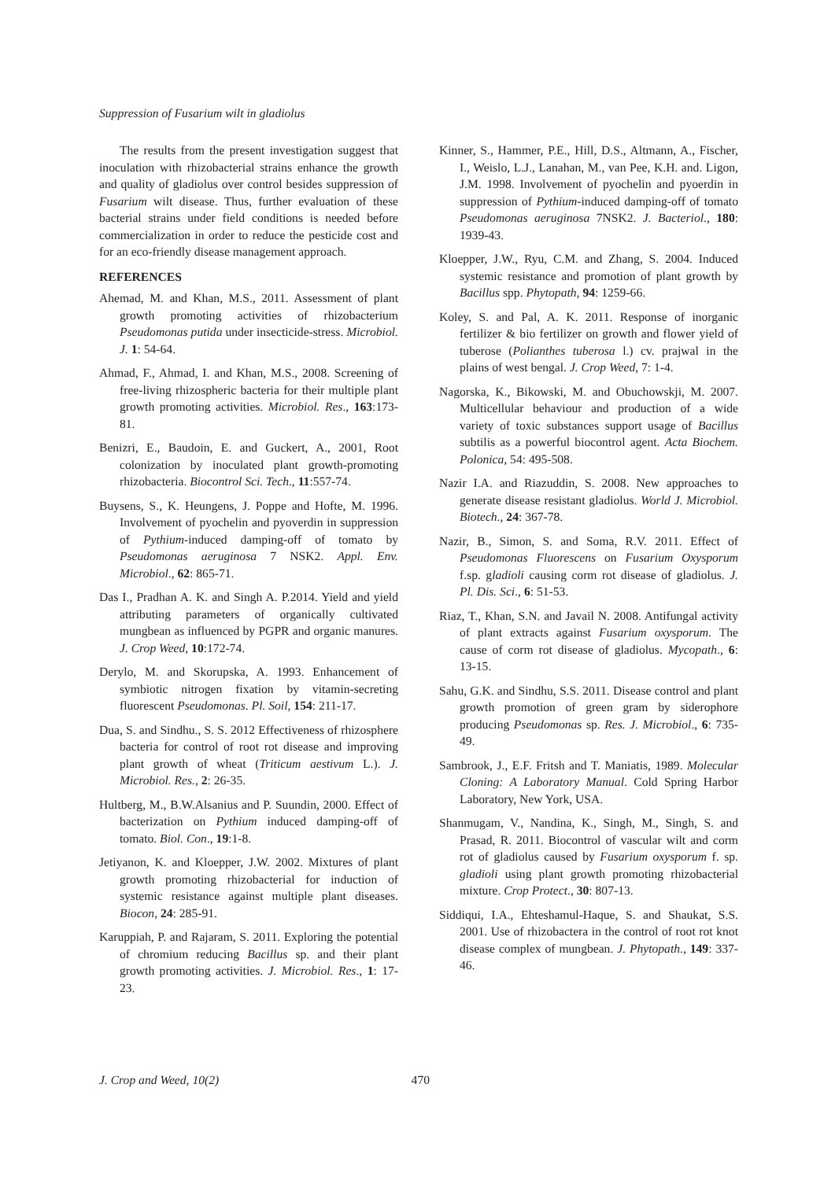Suppression of Fusarium wilt in gladiolus
The results from the present investigation suggest that inoculation with rhizobacterial strains enhance the growth and quality of gladiolus over control besides suppression of Fusarium wilt disease. Thus, further evaluation of these bacterial strains under field conditions is needed before commercialization in order to reduce the pesticide cost and for an eco-friendly disease management approach.
REFERENCES
Ahemad, M. and Khan, M.S., 2011. Assessment of plant growth promoting activities of rhizobacterium Pseudomonas putida under insecticide-stress. Microbiol. J. 1: 54-64.
Ahmad, F., Ahmad, I. and Khan, M.S., 2008. Screening of free-living rhizospheric bacteria for their multiple plant growth promoting activities. Microbiol. Res., 163:173-81.
Benizri, E., Baudoin, E. and Guckert, A., 2001, Root colonization by inoculated plant growth-promoting rhizobacteria. Biocontrol Sci. Tech., 11:557-74.
Buysens, S., K. Heungens, J. Poppe and Hofte, M. 1996. Involvement of pyochelin and pyoverdin in suppression of Pythium-induced damping-off of tomato by Pseudomonas aeruginosa 7 NSK2. Appl. Env. Microbiol., 62: 865-71.
Das I., Pradhan A. K. and Singh A. P.2014. Yield and yield attributing parameters of organically cultivated mungbean as influenced by PGPR and organic manures. J. Crop Weed, 10:172-74.
Derylo, M. and Skorupska, A. 1993. Enhancement of symbiotic nitrogen fixation by vitamin-secreting fluorescent Pseudomonas. Pl. Soil, 154: 211-17.
Dua, S. and Sindhu., S. S. 2012 Effectiveness of rhizosphere bacteria for control of root rot disease and improving plant growth of wheat (Triticum aestivum L.). J. Microbiol. Res., 2: 26-35.
Hultberg, M., B.W.Alsanius and P. Suundin, 2000. Effect of bacterization on Pythium induced damping-off of tomato. Biol. Con., 19:1-8.
Jetiyanon, K. and Kloepper, J.W. 2002. Mixtures of plant growth promoting rhizobacterial for induction of systemic resistance against multiple plant diseases. Biocon, 24: 285-91.
Karuppiah, P. and Rajaram, S. 2011. Exploring the potential of chromium reducing Bacillus sp. and their plant growth promoting activities. J. Microbiol. Res., 1: 17-23.
Kinner, S., Hammer, P.E., Hill, D.S., Altmann, A., Fischer, I., Weislo, L.J., Lanahan, M., van Pee, K.H. and. Ligon, J.M. 1998. Involvement of pyochelin and pyoerdin in suppression of Pythium-induced damping-off of tomato Pseudomonas aeruginosa 7NSK2. J. Bacteriol., 180: 1939-43.
Kloepper, J.W., Ryu, C.M. and Zhang, S. 2004. Induced systemic resistance and promotion of plant growth by Bacillus spp. Phytopath, 94: 1259-66.
Koley, S. and Pal, A. K. 2011. Response of inorganic fertilizer & bio fertilizer on growth and flower yield of tuberose (Polianthes tuberosa l.) cv. prajwal in the plains of west bengal. J. Crop Weed, 7: 1-4.
Nagorska, K., Bikowski, M. and Obuchowskji, M. 2007. Multicellular behaviour and production of a wide variety of toxic substances support usage of Bacillus subtilis as a powerful biocontrol agent. Acta Biochem. Polonica, 54: 495-508.
Nazir I.A. and Riazuddin, S. 2008. New approaches to generate disease resistant gladiolus. World J. Microbiol. Biotech., 24: 367-78.
Nazir, B., Simon, S. and Soma, R.V. 2011. Effect of Pseudomonas Fluorescens on Fusarium Oxysporum f.sp. gladioli causing corm rot disease of gladiolus. J. Pl. Dis. Sci., 6: 51-53.
Riaz, T., Khan, S.N. and Javail N. 2008. Antifungal activity of plant extracts against Fusarium oxysporum. The cause of corm rot disease of gladiolus. Mycopath., 6: 13-15.
Sahu, G.K. and Sindhu, S.S. 2011. Disease control and plant growth promotion of green gram by siderophore producing Pseudomonas sp. Res. J. Microbiol., 6: 735-49.
Sambrook, J., E.F. Fritsh and T. Maniatis, 1989. Molecular Cloning: A Laboratory Manual. Cold Spring Harbor Laboratory, New York, USA.
Shanmugam, V., Nandina, K., Singh, M., Singh, S. and Prasad, R. 2011. Biocontrol of vascular wilt and corm rot of gladiolus caused by Fusarium oxysporum f. sp. gladioli using plant growth promoting rhizobacterial mixture. Crop Protect., 30: 807-13.
Siddiqui, I.A., Ehteshamul-Haque, S. and Shaukat, S.S. 2001. Use of rhizobactera in the control of root rot knot disease complex of mungbean. J. Phytopath., 149: 337-46.
J. Crop and Weed, 10(2) 470